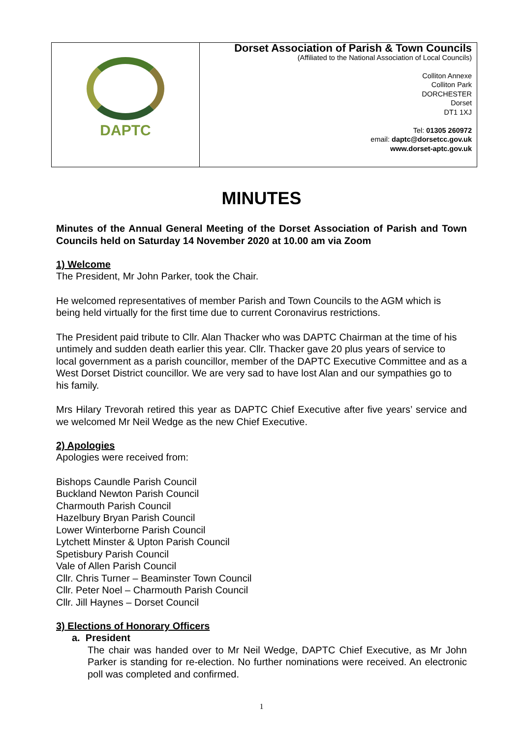| DAPTC | Dorset Association of Parish & Town Councils (Affiliated to the National Association of Local Councils) Colliton Annexe Colliton Park DORCHESTER Dorset DT1 1XJ Tel: 01305 260972 email: daptc@dorsetcc.gov.uk www.dorset-aptc.gov.uk |
MINUTES
Minutes of the Annual General Meeting of the Dorset Association of Parish and Town Councils held on Saturday 14 November 2020 at 10.00 am via Zoom
1) Welcome
The President, Mr John Parker, took the Chair.
He welcomed representatives of member Parish and Town Councils to the AGM which is being held virtually for the first time due to current Coronavirus restrictions.
The President paid tribute to Cllr. Alan Thacker who was DAPTC Chairman at the time of his untimely and sudden death earlier this year. Cllr. Thacker gave 20 plus years of service to local government as a parish councillor, member of the DAPTC Executive Committee and as a West Dorset District councillor. We are very sad to have lost Alan and our sympathies go to his family.
Mrs Hilary Trevorah retired this year as DAPTC Chief Executive after five years’ service and we welcomed Mr Neil Wedge as the new Chief Executive.
2) Apologies
Apologies were received from:
Bishops Caundle Parish Council
Buckland Newton Parish Council
Charmouth Parish Council
Hazelbury Bryan Parish Council
Lower Winterborne Parish Council
Lytchett Minster & Upton Parish Council
Spetisbury Parish Council
Vale of Allen Parish Council
Cllr. Chris Turner – Beaminster Town Council
Cllr. Peter Noel – Charmouth Parish Council
Cllr. Jill Haynes – Dorset Council
3) Elections of Honorary Officers
a. President
The chair was handed over to Mr Neil Wedge, DAPTC Chief Executive, as Mr John Parker is standing for re-election. No further nominations were received. An electronic poll was completed and confirmed.
1